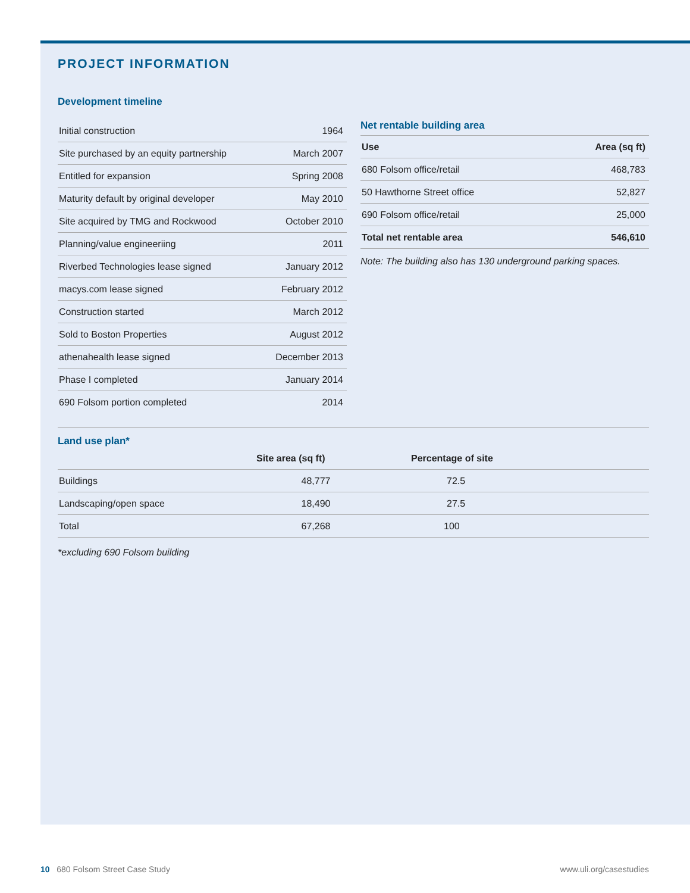PROJECT INFORMATION
Development timeline
| Initial construction | 1964 |
| Site purchased by an equity partnership | March 2007 |
| Entitled for expansion | Spring 2008 |
| Maturity default by original developer | May 2010 |
| Site acquired by TMG and Rockwood | October 2010 |
| Planning/value engineeriing | 2011 |
| Riverbed Technologies lease signed | January 2012 |
| macys.com lease signed | February 2012 |
| Construction started | March 2012 |
| Sold to Boston Properties | August 2012 |
| athenahealth lease signed | December 2013 |
| Phase I completed | January 2014 |
| 690 Folsom portion completed | 2014 |
Net rentable building area
| Use | Area (sq ft) |
| --- | --- |
| 680 Folsom office/retail | 468,783 |
| 50 Hawthorne Street office | 52,827 |
| 690 Folsom office/retail | 25,000 |
| Total net rentable area | 546,610 |
Note: The building also has 130 underground parking spaces.
Land use plan*
| | Site area (sq ft) | Percentage of site |
| --- | --- | --- |
| Buildings | 48,777 | 72.5 |
| Landscaping/open space | 18,490 | 27.5 |
| Total | 67,268 | 100 |
*excluding 690 Folsom building
10 680 Folsom Street Case Study www.uli.org/casestudies